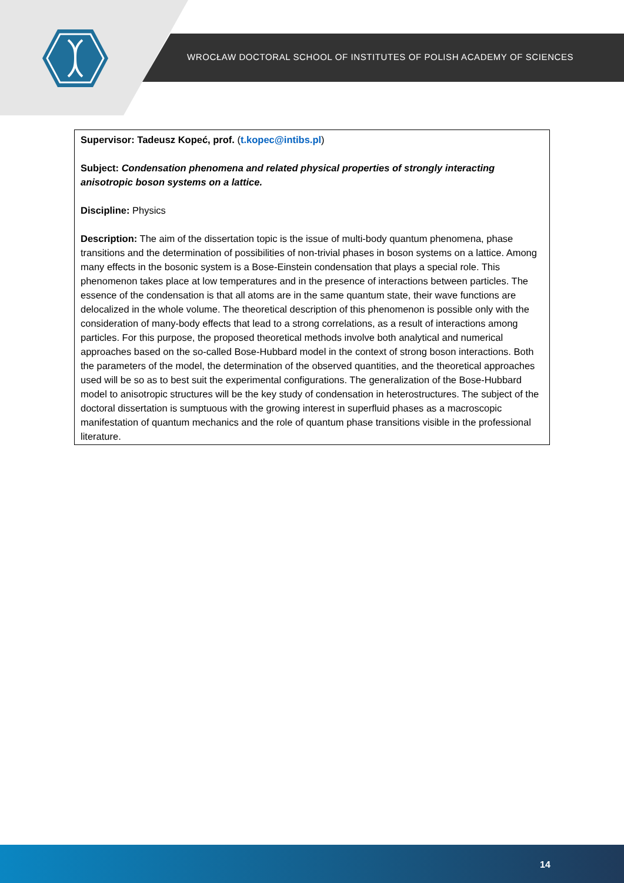WROCŁAW DOCTORAL SCHOOL OF INSTITUTES OF POLISH ACADEMY OF SCIENCES
Supervisor: Tadeusz Kopeć, prof. (t.kopec@intibs.pl)
Subject: Condensation phenomena and related physical properties of strongly interacting anisotropic boson systems on a lattice.
Discipline: Physics
Description: The aim of the dissertation topic is the issue of multi-body quantum phenomena, phase transitions and the determination of possibilities of non-trivial phases in boson systems on a lattice. Among many effects in the bosonic system is a Bose-Einstein condensation that plays a special role. This phenomenon takes place at low temperatures and in the presence of interactions between particles. The essence of the condensation is that all atoms are in the same quantum state, their wave functions are delocalized in the whole volume. The theoretical description of this phenomenon is possible only with the consideration of many-body effects that lead to a strong correlations, as a result of interactions among particles. For this purpose, the proposed theoretical methods involve both analytical and numerical approaches based on the so-called Bose-Hubbard model in the context of strong boson interactions. Both the parameters of the model, the determination of the observed quantities, and the theoretical approaches used will be so as to best suit the experimental configurations. The generalization of the Bose-Hubbard model to anisotropic structures will be the key study of condensation in heterostructures. The subject of the doctoral dissertation is sumptuous with the growing interest in superfluid phases as a macroscopic manifestation of quantum mechanics and the role of quantum phase transitions visible in the professional literature.
14